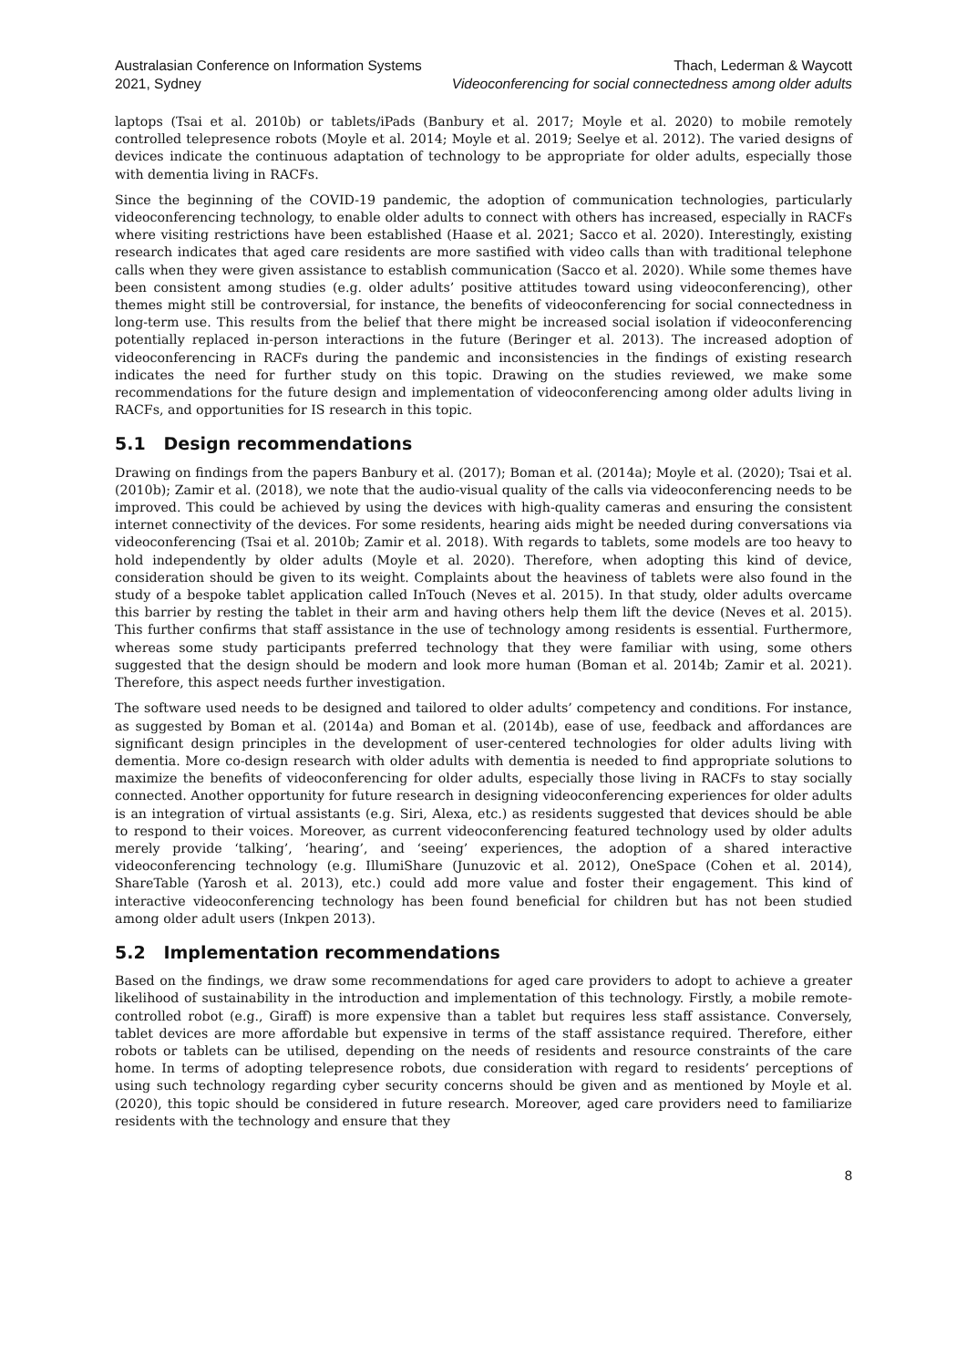Australasian Conference on Information Systems
2021, Sydney
Thach, Lederman & Waycott
Videoconferencing for social connectedness among older adults
laptops (Tsai et al. 2010b) or tablets/iPads (Banbury et al. 2017; Moyle et al. 2020) to mobile remotely controlled telepresence robots (Moyle et al. 2014; Moyle et al. 2019; Seelye et al. 2012). The varied designs of devices indicate the continuous adaptation of technology to be appropriate for older adults, especially those with dementia living in RACFs.
Since the beginning of the COVID-19 pandemic, the adoption of communication technologies, particularly videoconferencing technology, to enable older adults to connect with others has increased, especially in RACFs where visiting restrictions have been established (Haase et al. 2021; Sacco et al. 2020). Interestingly, existing research indicates that aged care residents are more sastified with video calls than with traditional telephone calls when they were given assistance to establish communication (Sacco et al. 2020). While some themes have been consistent among studies (e.g. older adults’ positive attitudes toward using videoconferencing), other themes might still be controversial, for instance, the benefits of videoconferencing for social connectedness in long-term use. This results from the belief that there might be increased social isolation if videoconferencing potentially replaced in-person interactions in the future (Beringer et al. 2013). The increased adoption of videoconferencing in RACFs during the pandemic and inconsistencies in the findings of existing research indicates the need for further study on this topic. Drawing on the studies reviewed, we make some recommendations for the future design and implementation of videoconferencing among older adults living in RACFs, and opportunities for IS research in this topic.
5.1 Design recommendations
Drawing on findings from the papers Banbury et al. (2017); Boman et al. (2014a); Moyle et al. (2020); Tsai et al. (2010b); Zamir et al. (2018), we note that the audio-visual quality of the calls via videoconferencing needs to be improved. This could be achieved by using the devices with high-quality cameras and ensuring the consistent internet connectivity of the devices. For some residents, hearing aids might be needed during conversations via videoconferencing (Tsai et al. 2010b; Zamir et al. 2018). With regards to tablets, some models are too heavy to hold independently by older adults (Moyle et al. 2020). Therefore, when adopting this kind of device, consideration should be given to its weight. Complaints about the heaviness of tablets were also found in the study of a bespoke tablet application called InTouch (Neves et al. 2015). In that study, older adults overcame this barrier by resting the tablet in their arm and having others help them lift the device (Neves et al. 2015). This further confirms that staff assistance in the use of technology among residents is essential. Furthermore, whereas some study participants preferred technology that they were familiar with using, some others suggested that the design should be modern and look more human (Boman et al. 2014b; Zamir et al. 2021). Therefore, this aspect needs further investigation.
The software used needs to be designed and tailored to older adults’ competency and conditions. For instance, as suggested by Boman et al. (2014a) and Boman et al. (2014b), ease of use, feedback and affordances are significant design principles in the development of user-centered technologies for older adults living with dementia. More co-design research with older adults with dementia is needed to find appropriate solutions to maximize the benefits of videoconferencing for older adults, especially those living in RACFs to stay socially connected. Another opportunity for future research in designing videoconferencing experiences for older adults is an integration of virtual assistants (e.g. Siri, Alexa, etc.) as residents suggested that devices should be able to respond to their voices. Moreover, as current videoconferencing featured technology used by older adults merely provide ‘talking’, ‘hearing’, and ‘seeing’ experiences, the adoption of a shared interactive videoconferencing technology (e.g. IllumiShare (Junuzovic et al. 2012), OneSpace (Cohen et al. 2014), ShareTable (Yarosh et al. 2013), etc.) could add more value and foster their engagement. This kind of interactive videoconferencing technology has been found beneficial for children but has not been studied among older adult users (Inkpen 2013).
5.2 Implementation recommendations
Based on the findings, we draw some recommendations for aged care providers to adopt to achieve a greater likelihood of sustainability in the introduction and implementation of this technology. Firstly, a mobile remote-controlled robot (e.g., Giraff) is more expensive than a tablet but requires less staff assistance. Conversely, tablet devices are more affordable but expensive in terms of the staff assistance required. Therefore, either robots or tablets can be utilised, depending on the needs of residents and resource constraints of the care home. In terms of adopting telepresence robots, due consideration with regard to residents’ perceptions of using such technology regarding cyber security concerns should be given and as mentioned by Moyle et al. (2020), this topic should be considered in future research. Moreover, aged care providers need to familiarize residents with the technology and ensure that they
8